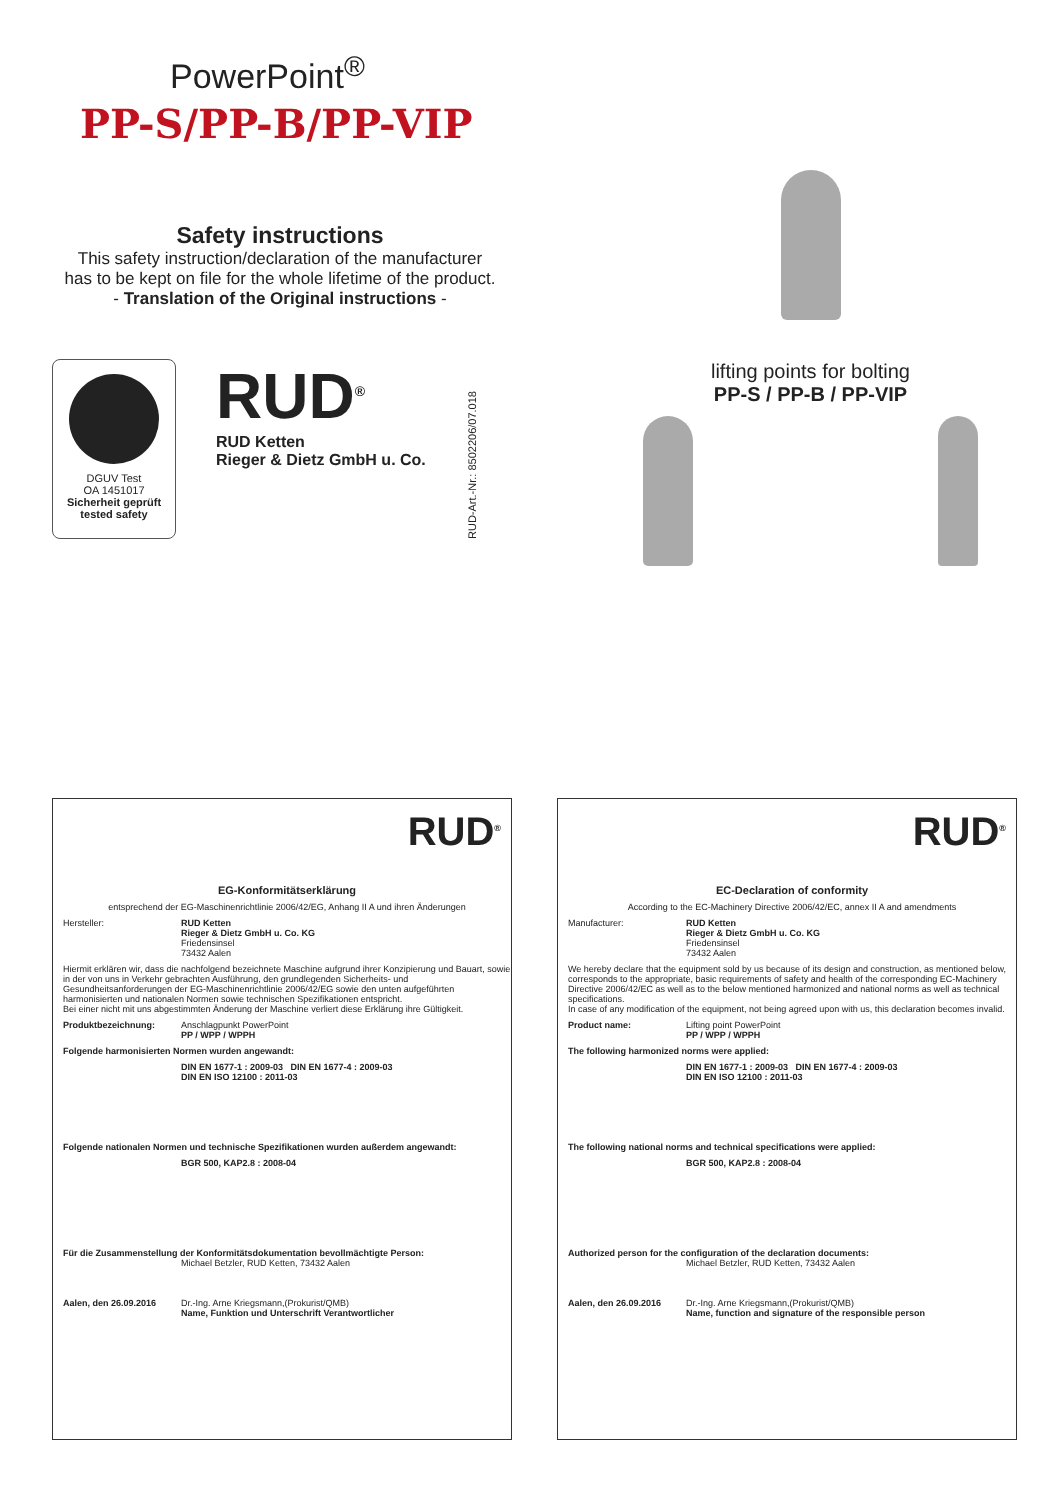PowerPoint<sup>®</sup>
PP-S/PP-B/PP-VIP
Safety instructions
This safety instruction/declaration of the manufacturer
has to be kept on file for the whole lifetime of the product.
- Translation of the Original instructions -
DGUV Test
OA 1451017
Sicherheit geprüft
tested safety
RUD<sup>®</sup>
RUD Ketten
Rieger & Dietz GmbH u. Co.
RUD-Art.-Nr.: 8502206/07.018
lifting points for bolting
PP-S / PP-B / PP-VIP
RUD<sup>®</sup>
EG-Konformitätserklärung
entsprechend der EG-Maschinenrichtlinie 2006/42/EG, Anhang II A und ihren Änderungen
Hersteller: RUD Ketten
Rieger & Dietz GmbH u. Co. KG
Friedensinsel
73432 Aalen
Hiermit erklären wir, dass die nachfolgend bezeichnete Maschine aufgrund ihrer Konzipierung und Bauart, sowie in der von uns in Verkehr gebrachten Ausführung, den grundlegenden Sicherheits- und Gesundheitsanforderungen der EG-Maschinenrichtlinie 2006/42/EG sowie den unten aufgeführten harmonisierten und nationalen Normen sowie technischen Spezifikationen entspricht.
Bei einer nicht mit uns abgestimmten Änderung der Maschine verliert diese Erklärung ihre Gültigkeit.
Produktbezeichnung: Anschlagpunkt PowerPoint
PP / WPP / WPPH
Folgende harmonisierten Normen wurden angewandt:
DIN EN 1677-1 : 2009-03 DIN EN 1677-4 : 2009-03
DIN EN ISO 12100 : 2011-03
Folgende nationalen Normen und technische Spezifikationen wurden außerdem angewandt:
BGR 500, KAP2.8 : 2008-04
Für die Zusammenstellung der Konformitätsdokumentation bevollmächtigte Person:
Michael Betzler, RUD Ketten, 73432 Aalen
Aalen, den 26.09.2016 Dr.-Ing. Arne Kriegsmann,(Prokurist/QMB)
Name, Funktion und Unterschrift Verantwortlicher
RUD<sup>®</sup>
EC-Declaration of conformity
According to the EC-Machinery Directive 2006/42/EC, annex II A and amendments
Manufacturer: RUD Ketten
Rieger & Dietz GmbH u. Co. KG
Friedensinsel
73432 Aalen
We hereby declare that the equipment sold by us because of its design and construction, as mentioned below, corresponds to the appropriate, basic requirements of safety and health of the corresponding EC-Machinery Directive 2006/42/EC as well as to the below mentioned harmonized and national norms as well as technical specifications.
In case of any modification of the equipment, not being agreed upon with us, this declaration becomes invalid.
Product name: Lifting point PowerPoint
PP / WPP / WPPH
The following harmonized norms were applied:
DIN EN 1677-1 : 2009-03 DIN EN 1677-4 : 2009-03
DIN EN ISO 12100 : 2011-03
The following national norms and technical specifications were applied:
BGR 500, KAP2.8 : 2008-04
Authorized person for the configuration of the declaration documents:
Michael Betzler, RUD Ketten, 73432 Aalen
Aalen, den 26.09.2016 Dr.-Ing. Arne Kriegsmann,(Prokurist/QMB)
Name, function and signature of the responsible person